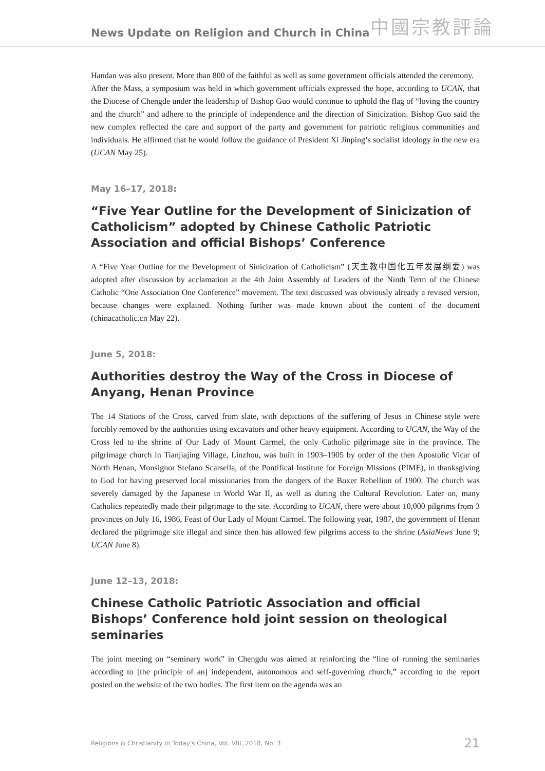News Update on Religion and Church in China 中國宗教評論
Handan was also present. More than 800 of the faithful as well as some government officials attended the ceremony.
After the Mass, a symposium was held in which government officials expressed the hope, according to UCAN, that the Diocese of Chengde under the leadership of Bishop Guo would continue to uphold the flag of “loving the country and the church” and adhere to the principle of independence and the direction of Sinicization. Bishop Guo said the new complex reflected the care and support of the party and government for patriotic religious communities and individuals. He affirmed that he would follow the guidance of President Xi Jinping’s socialist ideology in the new era (UCAN May 25).
May 16–17, 2018:
“Five Year Outline for the Development of Sinicization of Catholicism” adopted by Chinese Catholic Patriotic Association and official Bishops’ Conference
A “Five Year Outline for the Development of Sinicization of Catholicism” (天主教中国化五年发展纲要) was adopted after discussion by acclamation at the 4th Joint Assembly of Leaders of the Ninth Term of the Chinese Catholic “One Association One Conference” movement. The text discussed was obviously already a revised version, because changes were explained. Nothing further was made known about the content of the document (chinacatholic.cn May 22).
June 5, 2018:
Authorities destroy the Way of the Cross in Diocese of Anyang, Henan Province
The 14 Stations of the Cross, carved from slate, with depictions of the suffering of Jesus in Chinese style were forcibly removed by the authorities using excavators and other heavy equipment. According to UCAN, the Way of the Cross led to the shrine of Our Lady of Mount Carmel, the only Catholic pilgrimage site in the province. The pilgrimage church in Tianjiajing Village, Linzhou, was built in 1903–1905 by order of the then Apostolic Vicar of North Henan, Monsignor Stefano Scarsella, of the Pontifical Institute for Foreign Missions (PIME), in thanksgiving to God for having preserved local missionaries from the dangers of the Boxer Rebellion of 1900. The church was severely damaged by the Japanese in World War II, as well as during the Cultural Revolution. Later on, many Catholics repeatedly made their pilgrimage to the site. According to UCAN, there were about 10,000 pilgrims from 3 provinces on July 16, 1986, Feast of Our Lady of Mount Carmel. The following year, 1987, the government of Henan declared the pilgrimage site illegal and since then has allowed few pilgrims access to the shrine (AsiaNews June 9; UCAN June 8).
June 12–13, 2018:
Chinese Catholic Patriotic Association and official Bishops’ Conference hold joint session on theological seminaries
The joint meeting on “seminary work” in Chengdu was aimed at reinforcing the “line of running the seminaries according to [the principle of an] independent, autonomous and self-governing church,” according to the report posted on the website of the two bodies. The first item on the agenda was an
Religions & Christianity in Today's China, Vol. VIII, 2018, No. 3 21